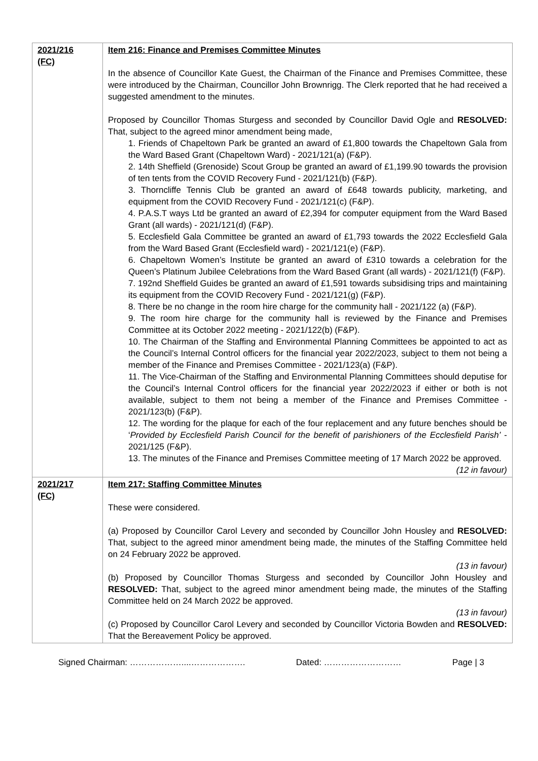| 2021/216 (FC) | Item 216: Finance and Premises Committee Minutes In the absence of Councillor Kate Guest, the Chairman of the Finance and Premises Committee, these were introduced by the Chairman, Councillor John Brownrigg. The Clerk reported that he had received a suggested amendment to the minutes. Proposed by Councillor Thomas Sturgess and seconded by Councillor David Ogle and RESOLVED: That, subject to the agreed minor amendment being made, 1. Friends of Chapeltown Park be granted an award of £1,800 towards the Chapeltown Gala from the Ward Based Grant (Chapeltown Ward) - 2021/121(a) (F&P). 2. 14th Sheffield (Grenoside) Scout Group be granted an award of £1,199.90 towards the provision of ten tents from the COVID Recovery Fund - 2021/121(b) (F&P). 3. Thorncliffe Tennis Club be granted an award of £648 towards publicity, marketing, and equipment from the COVID Recovery Fund - 2021/121(c) (F&P). 4. P.A.S.T ways Ltd be granted an award of £2,394 for computer equipment from the Ward Based Grant (all wards) - 2021/121(d) (F&P). 5. Ecclesfield Gala Committee be granted an award of £1,793 towards the 2022 Ecclesfield Gala from the Ward Based Grant (Ecclesfield ward) - 2021/121(e) (F&P). 6. Chapeltown Women’s Institute be granted an award of £310 towards a celebration for the Queen’s Platinum Jubilee Celebrations from the Ward Based Grant (all wards) - 2021/121(f) (F&P). 7. 192nd Sheffield Guides be granted an award of £1,591 towards subsidising trips and maintaining its equipment from the COVID Recovery Fund - 2021/121(g) (F&P). 8. There be no change in the room hire charge for the community hall - 2021/122 (a) (F&P). 9. The room hire charge for the community hall is reviewed by the Finance and Premises Committee at its October 2022 meeting - 2021/122(b) (F&P). 10. The Chairman of the Staffing and Environmental Planning Committees be appointed to act as the Council’s Internal Control officers for the financial year 2022/2023, subject to them not being a member of the Finance and Premises Committee - 2021/123(a) (F&P). 11. The Vice-Chairman of the Staffing and Environmental Planning Committees should deputise for the Council’s Internal Control officers for the financial year 2022/2023 if either or both is not available, subject to them not being a member of the Finance and Premises Committee - 2021/123(b) (F&P). 12. The wording for the plaque for each of the four replacement and any future benches should be ‘ Provided by Ecclesfield Parish Council for the benefit of parishioners of the Ecclesfield Parish’ - 2021/125 (F&P). 13. The minutes of the Finance and Premises Committee meeting of 17 March 2022 be approved. (12 in favour) |
| 2021/217 (FC) | Item 217: Staffing Committee Minutes These were considered. (a) Proposed by Councillor Carol Levery and seconded by Councillor John Housley and RESOLVED: That, subject to the agreed minor amendment being made, the minutes of the Staffing Committee held on 24 February 2022 be approved. (13 in favour) (b) Proposed by Councillor Thomas Sturgess and seconded by Councillor John Housley and RESOLVED: That, subject to the agreed minor amendment being made, the minutes of the Staffing Committee held on 24 March 2022 be approved. (13 in favour) (c) Proposed by Councillor Carol Levery and seconded by Councillor Victoria Bowden and RESOLVED: That the Bereavement Policy be approved. |
Signed Chairman: ………………....………………. Dated: ……………………… Page | 3